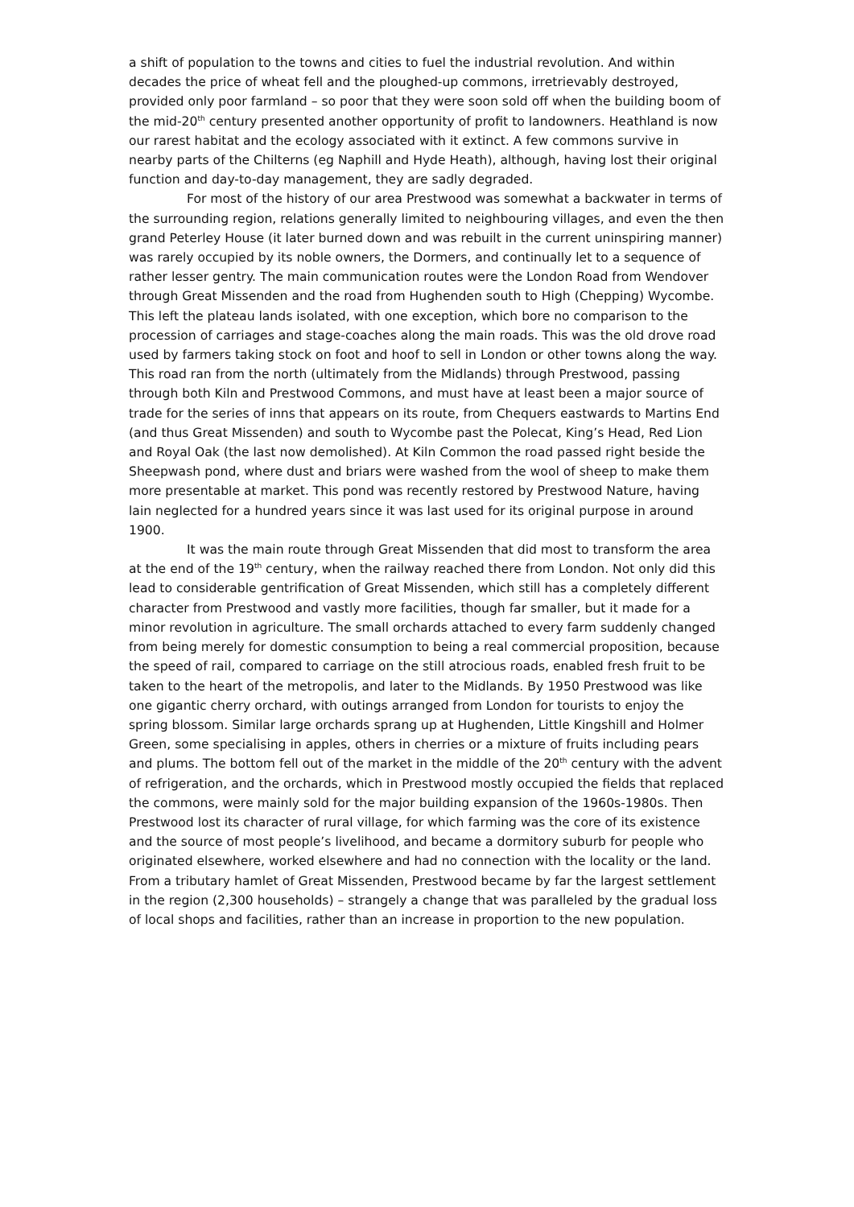a shift of population to the towns and cities to fuel the industrial revolution. And within decades the price of wheat fell and the ploughed-up commons, irretrievably destroyed, provided only poor farmland – so poor that they were soon sold off when the building boom of the mid-20<sup>th</sup> century presented another opportunity of profit to landowners. Heathland is now our rarest habitat and the ecology associated with it extinct. A few commons survive in nearby parts of the Chilterns (eg Naphill and Hyde Heath), although, having lost their original function and day-to-day management, they are sadly degraded.
For most of the history of our area Prestwood was somewhat a backwater in terms of the surrounding region, relations generally limited to neighbouring villages, and even the then grand Peterley House (it later burned down and was rebuilt in the current uninspiring manner) was rarely occupied by its noble owners, the Dormers, and continually let to a sequence of rather lesser gentry. The main communication routes were the London Road from Wendover through Great Missenden and the road from Hughenden south to High (Chepping) Wycombe. This left the plateau lands isolated, with one exception, which bore no comparison to the procession of carriages and stage-coaches along the main roads. This was the old drove road used by farmers taking stock on foot and hoof to sell in London or other towns along the way. This road ran from the north (ultimately from the Midlands) through Prestwood, passing through both Kiln and Prestwood Commons, and must have at least been a major source of trade for the series of inns that appears on its route, from Chequers eastwards to Martins End (and thus Great Missenden) and south to Wycombe past the Polecat, King’s Head, Red Lion and Royal Oak (the last now demolished). At Kiln Common the road passed right beside the Sheepwash pond, where dust and briars were washed from the wool of sheep to make them more presentable at market. This pond was recently restored by Prestwood Nature, having lain neglected for a hundred years since it was last used for its original purpose in around 1900.
It was the main route through Great Missenden that did most to transform the area at the end of the 19<sup>th</sup> century, when the railway reached there from London. Not only did this lead to considerable gentrification of Great Missenden, which still has a completely different character from Prestwood and vastly more facilities, though far smaller, but it made for a minor revolution in agriculture. The small orchards attached to every farm suddenly changed from being merely for domestic consumption to being a real commercial proposition, because the speed of rail, compared to carriage on the still atrocious roads, enabled fresh fruit to be taken to the heart of the metropolis, and later to the Midlands. By 1950 Prestwood was like one gigantic cherry orchard, with outings arranged from London for tourists to enjoy the spring blossom. Similar large orchards sprang up at Hughenden, Little Kingshill and Holmer Green, some specialising in apples, others in cherries or a mixture of fruits including pears and plums. The bottom fell out of the market in the middle of the 20<sup>th</sup> century with the advent of refrigeration, and the orchards, which in Prestwood mostly occupied the fields that replaced the commons, were mainly sold for the major building expansion of the 1960s-1980s. Then Prestwood lost its character of rural village, for which farming was the core of its existence and the source of most people’s livelihood, and became a dormitory suburb for people who originated elsewhere, worked elsewhere and had no connection with the locality or the land. From a tributary hamlet of Great Missenden, Prestwood became by far the largest settlement in the region (2,300 households) – strangely a change that was paralleled by the gradual loss of local shops and facilities, rather than an increase in proportion to the new population.